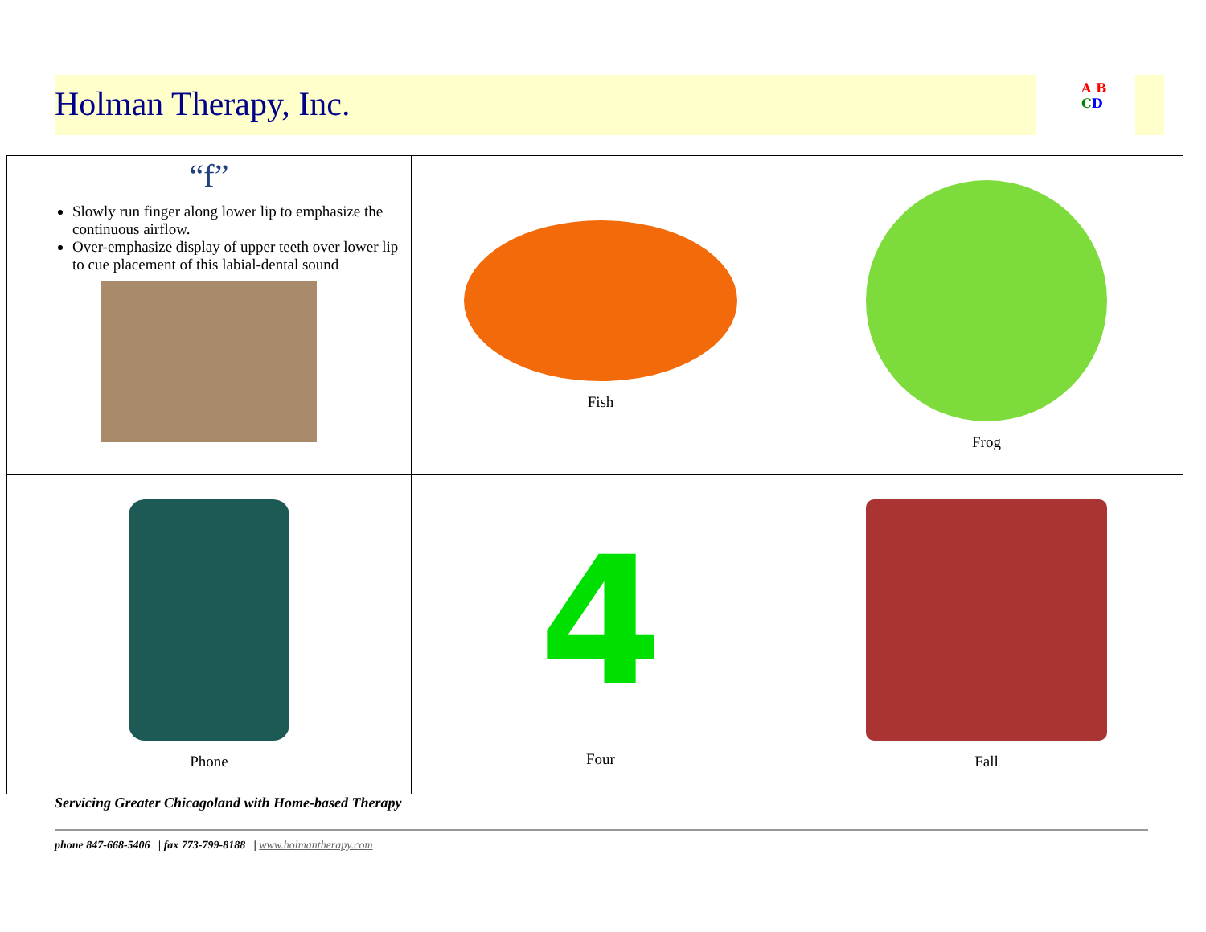Holman Therapy, Inc.
A B
CD
| “f” Slowly run finger along lower lip to emphasize the continuous airflow. Over-emphasize display of upper teeth over lower lip to cue placement of this labial-dental sound | Fish | Frog |
| Phone | 4 Four | Fall |
Servicing Greater Chicagoland with Home-based Therapy
phone 847-668-5406 | fax 773-799-8188 | www.holmantherapy.com